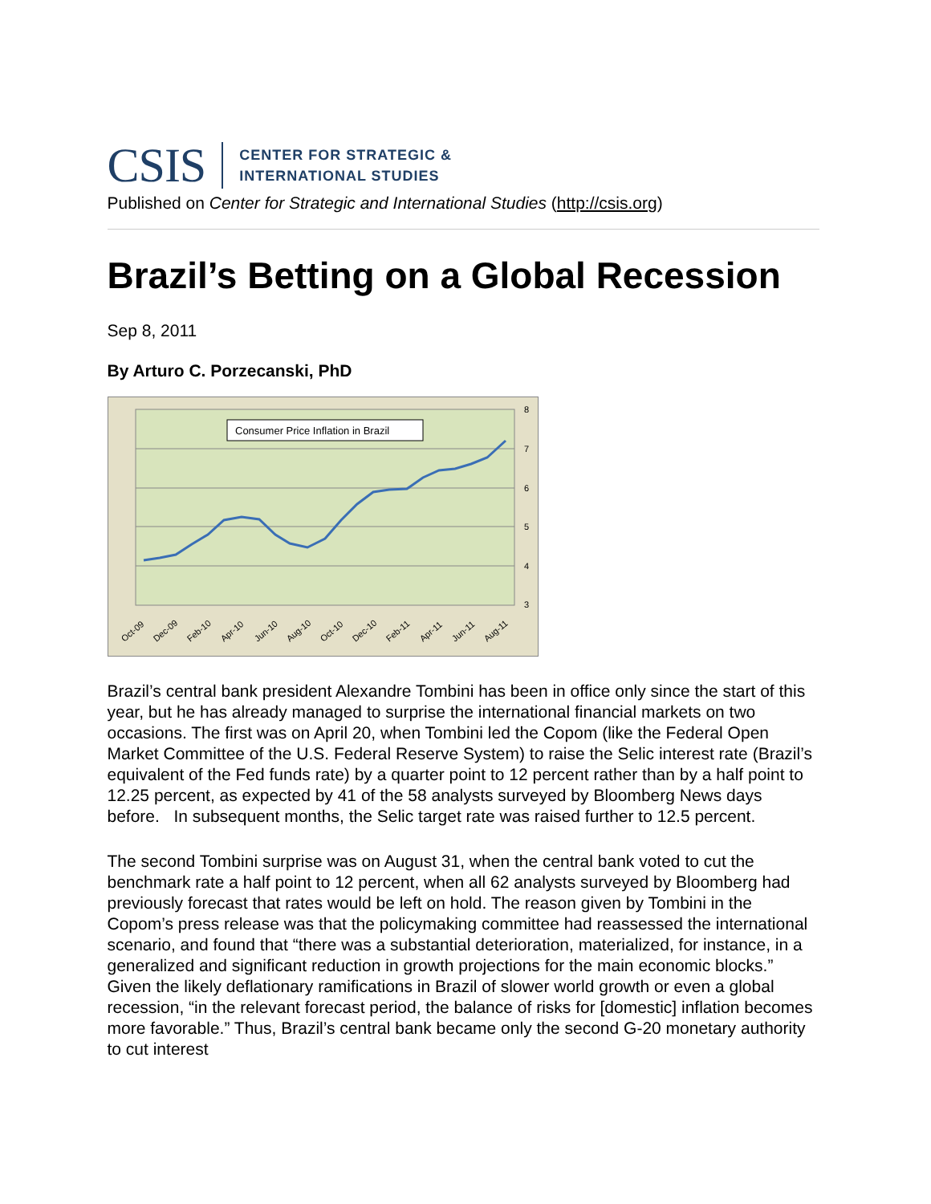CSIS CENTER FOR STRATEGIC &
INTERNATIONAL STUDIES
Published on Center for Strategic and International Studies (http://csis.org)
Brazil’s Betting on a Global Recession
Sep 8, 2011
By Arturo C. Porzecanski, PhD
8
7
6
5
4
3
Consumer Price Inflation in Brazil
Oct-09
Dec-09
Feb-10
Apr-10
Jun-10
Aug-10
Oct-10
Dec-10
Feb-11
Apr-11
Jun-11
Aug-11
Brazil’s central bank president Alexandre Tombini has been in office only since the start of this year, but he has already managed to surprise the international financial markets on two occasions. The first was on April 20, when Tombini led the Copom (like the Federal Open Market Committee of the U.S. Federal Reserve System) to raise the Selic interest rate (Brazil’s equivalent of the Fed funds rate) by a quarter point to 12 percent rather than by a half point to 12.25 percent, as expected by 41 of the 58 analysts surveyed by Bloomberg News days before. In subsequent months, the Selic target rate was raised further to 12.5 percent.
The second Tombini surprise was on August 31, when the central bank voted to cut the benchmark rate a half point to 12 percent, when all 62 analysts surveyed by Bloomberg had previously forecast that rates would be left on hold. The reason given by Tombini in the Copom’s press release was that the policymaking committee had reassessed the international scenario, and found that “there was a substantial deterioration, materialized, for instance, in a generalized and significant reduction in growth projections for the main economic blocks.” Given the likely deflationary ramifications in Brazil of slower world growth or even a global recession, “in the relevant forecast period, the balance of risks for [domestic] inflation becomes more favorable.” Thus, Brazil’s central bank became only the second G-20 monetary authority to cut interest